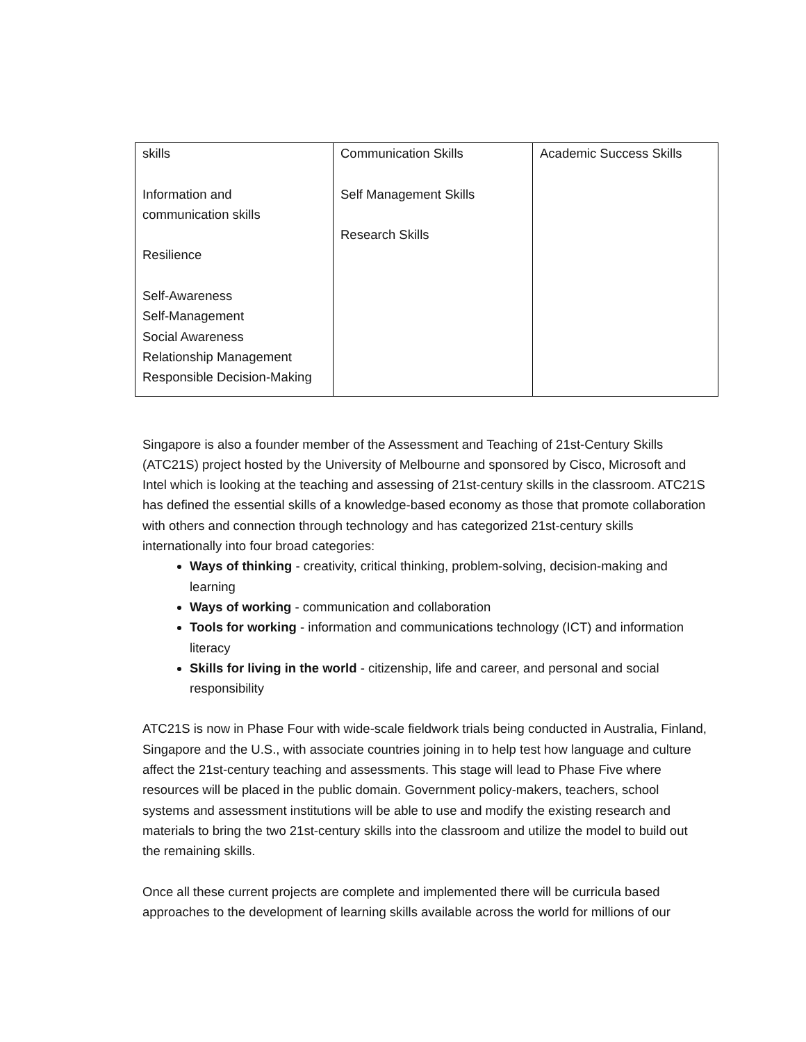| skills Information and communication skills Resilience Self-Awareness Self-Management Social Awareness Relationship Management Responsible Decision-Making | Communication Skills Self Management Skills Research Skills | Academic Success Skills |
Singapore is also a founder member of the Assessment and Teaching of 21st-Century Skills (ATC21S) project hosted by the University of Melbourne and sponsored by Cisco, Microsoft and Intel which is looking at the teaching and assessing of 21st-century skills in the classroom. ATC21S has defined the essential skills of a knowledge-based economy as those that promote collaboration with others and connection through technology and has categorized 21st-century skills internationally into four broad categories:
Ways of thinking - creativity, critical thinking, problem-solving, decision-making and learning
Ways of working - communication and collaboration
Tools for working - information and communications technology (ICT) and information literacy
Skills for living in the world - citizenship, life and career, and personal and social responsibility
ATC21S is now in Phase Four with wide-scale fieldwork trials being conducted in Australia, Finland, Singapore and the U.S., with associate countries joining in to help test how language and culture affect the 21st-century teaching and assessments. This stage will lead to Phase Five where resources will be placed in the public domain. Government policy-makers, teachers, school systems and assessment institutions will be able to use and modify the existing research and materials to bring the two 21st-century skills into the classroom and utilize the model to build out the remaining skills.
Once all these current projects are complete and implemented there will be curricula based approaches to the development of learning skills available across the world for millions of our